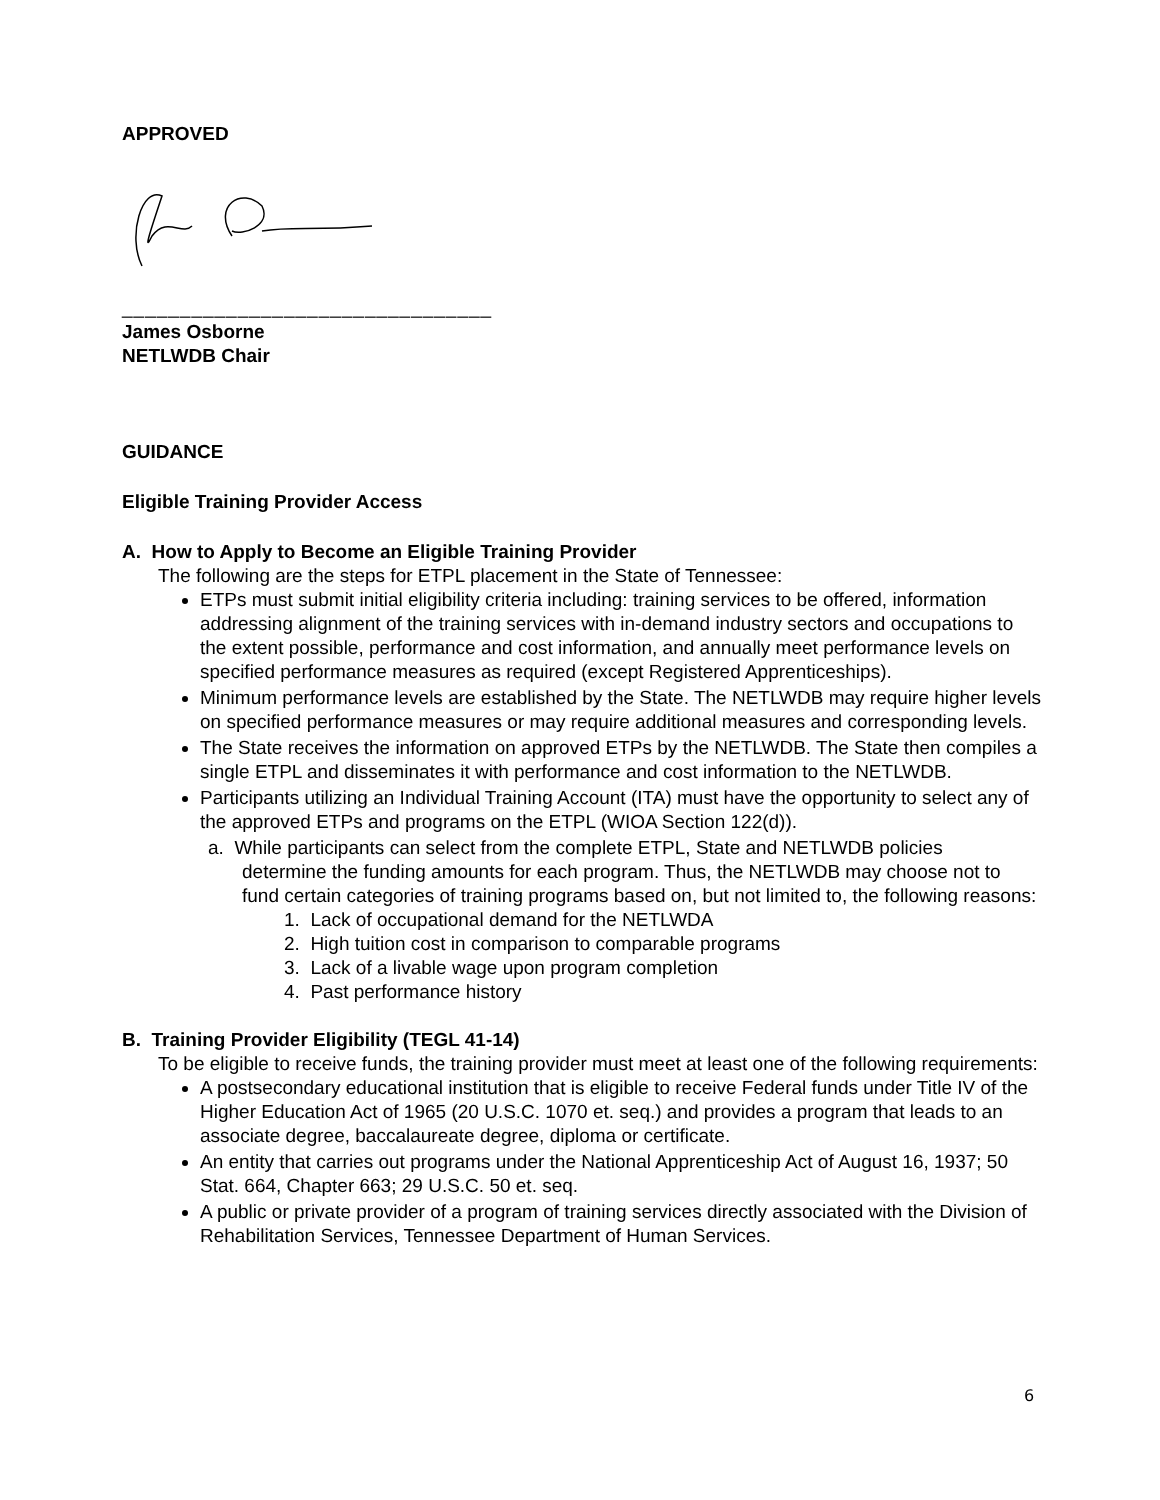APPROVED
________________________________
James Osborne
NETLWDB Chair
GUIDANCE
Eligible Training Provider Access
A. How to Apply to Become an Eligible Training Provider
The following are the steps for ETPL placement in the State of Tennessee:
ETPs must submit initial eligibility criteria including: training services to be offered, information addressing alignment of the training services with in-demand industry sectors and occupations to the extent possible, performance and cost information, and annually meet performance levels on specified performance measures as required (except Registered Apprenticeships).
Minimum performance levels are established by the State. The NETLWDB may require higher levels on specified performance measures or may require additional measures and corresponding levels.
The State receives the information on approved ETPs by the NETLWDB. The State then compiles a single ETPL and disseminates it with performance and cost information to the NETLWDB.
Participants utilizing an Individual Training Account (ITA) must have the opportunity to select any of the approved ETPs and programs on the ETPL (WIOA Section 122(d)).
a. While participants can select from the complete ETPL, State and NETLWDB policies
determine the funding amounts for each program. Thus, the NETLWDB may choose not to fund certain categories of training programs based on, but not limited to, the following reasons:
1. Lack of occupational demand for the NETLWDA
2. High tuition cost in comparison to comparable programs
3. Lack of a livable wage upon program completion
4. Past performance history
B. Training Provider Eligibility (TEGL 41-14)
To be eligible to receive funds, the training provider must meet at least one of the following requirements:
A postsecondary educational institution that is eligible to receive Federal funds under Title IV of the Higher Education Act of 1965 (20 U.S.C. 1070 et. seq.) and provides a program that leads to an associate degree, baccalaureate degree, diploma or certificate.
An entity that carries out programs under the National Apprenticeship Act of August 16, 1937; 50 Stat. 664, Chapter 663; 29 U.S.C. 50 et. seq.
A public or private provider of a program of training services directly associated with the Division of Rehabilitation Services, Tennessee Department of Human Services.
6